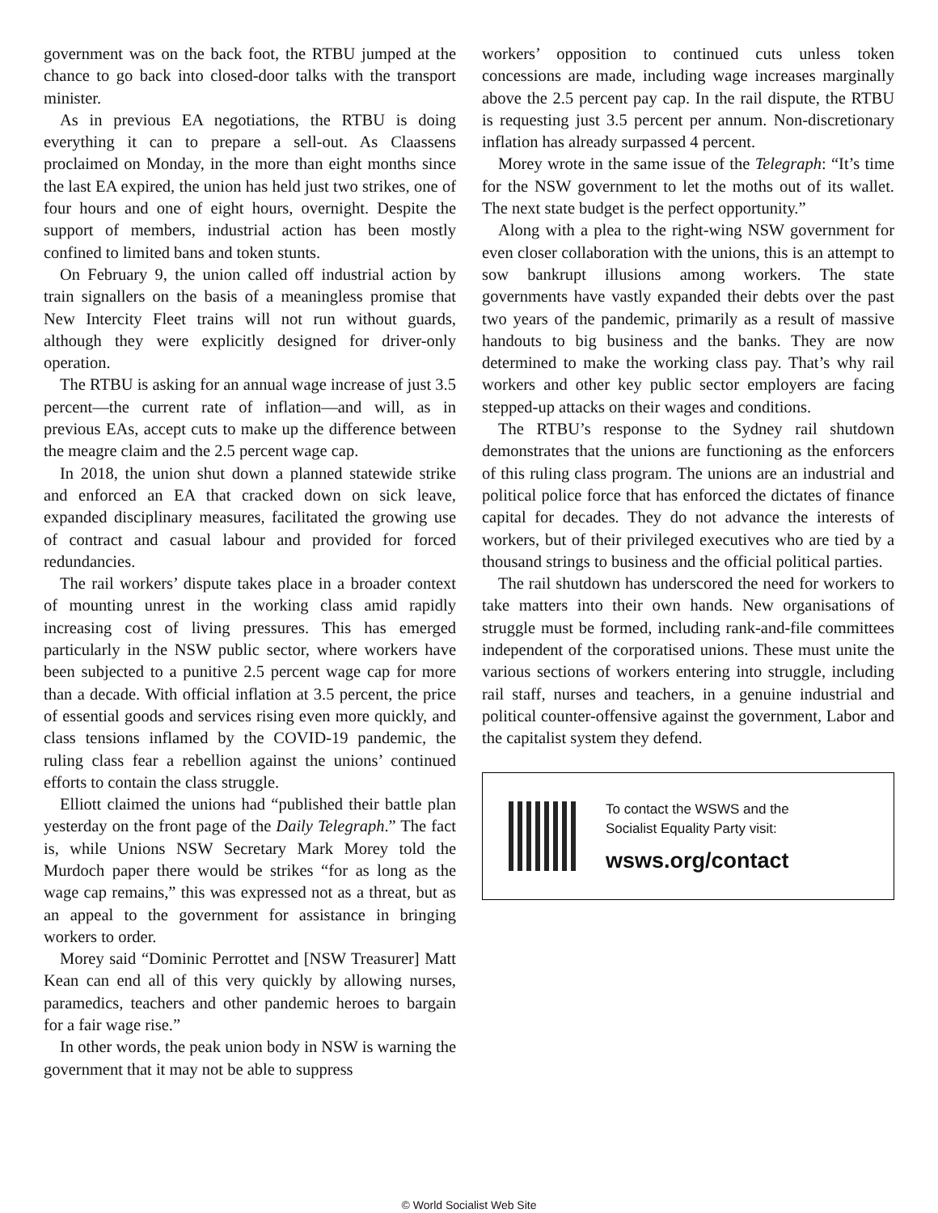government was on the back foot, the RTBU jumped at the chance to go back into closed-door talks with the transport minister.
As in previous EA negotiations, the RTBU is doing everything it can to prepare a sell-out. As Claassens proclaimed on Monday, in the more than eight months since the last EA expired, the union has held just two strikes, one of four hours and one of eight hours, overnight. Despite the support of members, industrial action has been mostly confined to limited bans and token stunts.
On February 9, the union called off industrial action by train signallers on the basis of a meaningless promise that New Intercity Fleet trains will not run without guards, although they were explicitly designed for driver-only operation.
The RTBU is asking for an annual wage increase of just 3.5 percent—the current rate of inflation—and will, as in previous EAs, accept cuts to make up the difference between the meagre claim and the 2.5 percent wage cap.
In 2018, the union shut down a planned statewide strike and enforced an EA that cracked down on sick leave, expanded disciplinary measures, facilitated the growing use of contract and casual labour and provided for forced redundancies.
The rail workers’ dispute takes place in a broader context of mounting unrest in the working class amid rapidly increasing cost of living pressures. This has emerged particularly in the NSW public sector, where workers have been subjected to a punitive 2.5 percent wage cap for more than a decade. With official inflation at 3.5 percent, the price of essential goods and services rising even more quickly, and class tensions inflamed by the COVID-19 pandemic, the ruling class fear a rebellion against the unions’ continued efforts to contain the class struggle.
Elliott claimed the unions had “published their battle plan yesterday on the front page of the Daily Telegraph.” The fact is, while Unions NSW Secretary Mark Morey told the Murdoch paper there would be strikes “for as long as the wage cap remains,” this was expressed not as a threat, but as an appeal to the government for assistance in bringing workers to order.
Morey said “Dominic Perrottet and [NSW Treasurer] Matt Kean can end all of this very quickly by allowing nurses, paramedics, teachers and other pandemic heroes to bargain for a fair wage rise.”
In other words, the peak union body in NSW is warning the government that it may not be able to suppress
workers’ opposition to continued cuts unless token concessions are made, including wage increases marginally above the 2.5 percent pay cap. In the rail dispute, the RTBU is requesting just 3.5 percent per annum. Non-discretionary inflation has already surpassed 4 percent.
Morey wrote in the same issue of the Telegraph: “It’s time for the NSW government to let the moths out of its wallet. The next state budget is the perfect opportunity.”
Along with a plea to the right-wing NSW government for even closer collaboration with the unions, this is an attempt to sow bankrupt illusions among workers. The state governments have vastly expanded their debts over the past two years of the pandemic, primarily as a result of massive handouts to big business and the banks. They are now determined to make the working class pay. That’s why rail workers and other key public sector employers are facing stepped-up attacks on their wages and conditions.
The RTBU’s response to the Sydney rail shutdown demonstrates that the unions are functioning as the enforcers of this ruling class program. The unions are an industrial and political police force that has enforced the dictates of finance capital for decades. They do not advance the interests of workers, but of their privileged executives who are tied by a thousand strings to business and the official political parties.
The rail shutdown has underscored the need for workers to take matters into their own hands. New organisations of struggle must be formed, including rank-and-file committees independent of the corporatised unions. These must unite the various sections of workers entering into struggle, including rail staff, nurses and teachers, in a genuine industrial and political counter-offensive against the government, Labor and the capitalist system they defend.
To contact the WSWS and the
Socialist Equality Party visit:
wsws.org/contact
© World Socialist Web Site